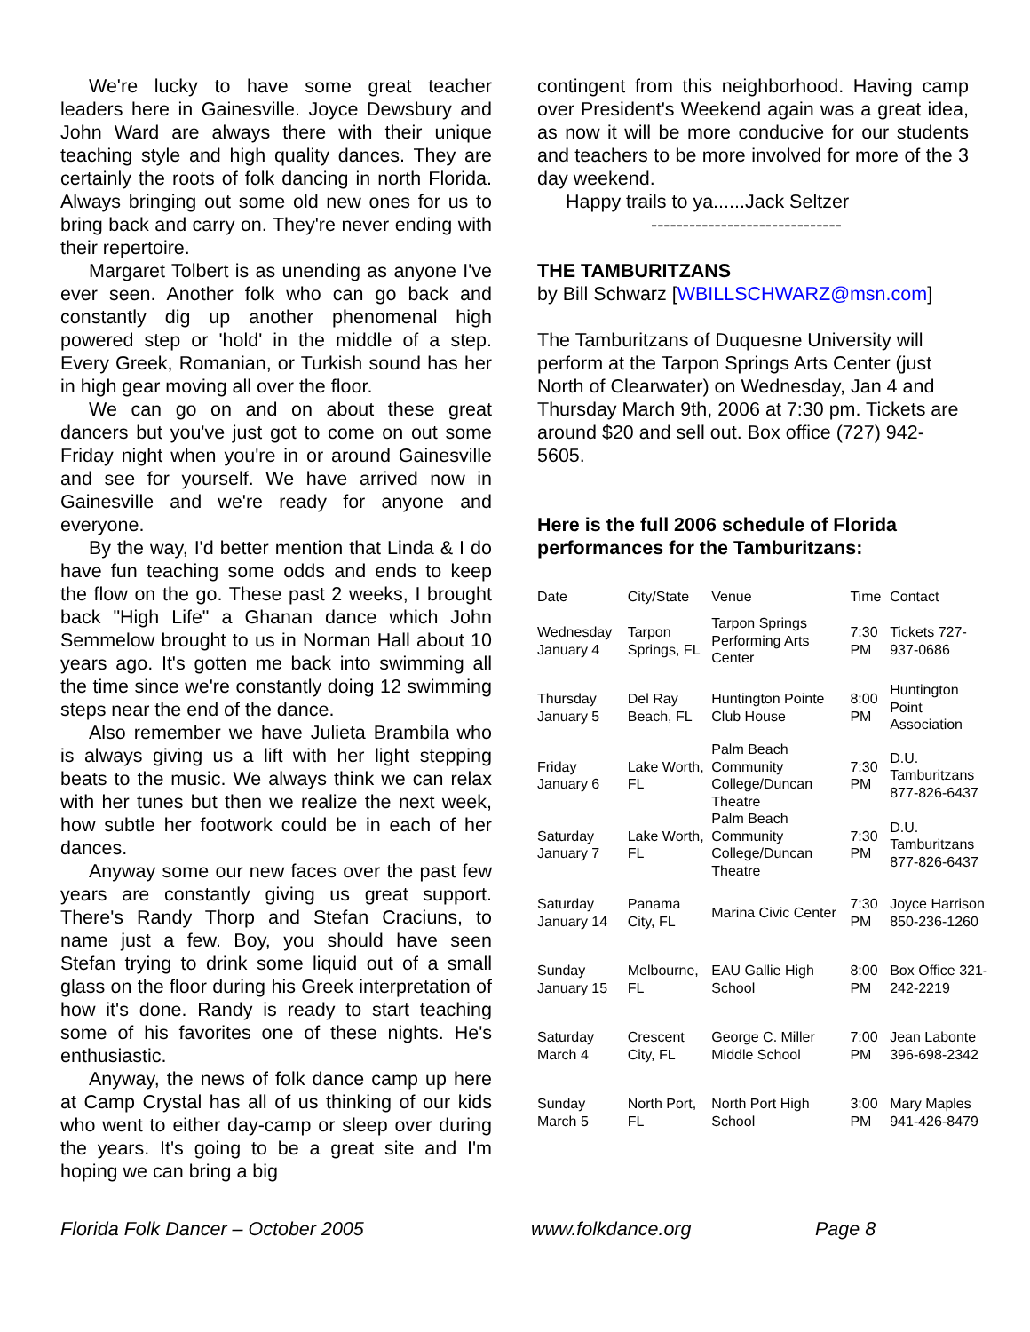We're lucky to have some great teacher leaders here in Gainesville. Joyce Dewsbury and John Ward are always there with their unique teaching style and high quality dances. They are certainly the roots of folk dancing in north Florida. Always bringing out some old new ones for us to bring back and carry on. They're never ending with their repertoire.
Margaret Tolbert is as unending as anyone I've ever seen. Another folk who can go back and constantly dig up another phenomenal high powered step or 'hold' in the middle of a step. Every Greek, Romanian, or Turkish sound has her in high gear moving all over the floor.
We can go on and on about these great dancers but you've just got to come on out some Friday night when you're in or around Gainesville and see for yourself. We have arrived now in Gainesville and we're ready for anyone and everyone.
By the way, I'd better mention that Linda & I do have fun teaching some odds and ends to keep the flow on the go. These past 2 weeks, I brought back "High Life" a Ghanan dance which John Semmelow brought to us in Norman Hall about 10 years ago. It's gotten me back into swimming all the time since we're constantly doing 12 swimming steps near the end of the dance.
Also remember we have Julieta Brambila who is always giving us a lift with her light stepping beats to the music. We always think we can relax with her tunes but then we realize the next week, how subtle her footwork could be in each of her dances.
Anyway some our new faces over the past few years are constantly giving us great support. There's Randy Thorp and Stefan Craciuns, to name just a few. Boy, you should have seen Stefan trying to drink some liquid out of a small glass on the floor during his Greek interpretation of how it's done. Randy is ready to start teaching some of his favorites one of these nights. He's enthusiastic.
Anyway, the news of folk dance camp up here at Camp Crystal has all of us thinking of our kids who went to either day-camp or sleep over during the years. It's going to be a great site and I'm hoping we can bring a big
contingent from this neighborhood. Having camp over President's Weekend again was a great idea, as now it will be more conducive for our students and teachers to be more involved for more of the 3 day weekend.
Happy trails to ya......Jack Seltzer
------------------------------
THE TAMBURITZANS
by Bill Schwarz [WBILLSCHWARZ@msn.com]
The Tamburitzans of Duquesne University will perform at the Tarpon Springs Arts Center (just North of Clearwater) on Wednesday, Jan 4 and Thursday March 9th, 2006 at 7:30 pm. Tickets are around $20 and sell out. Box office (727) 942-5605.
Here is the full 2006 schedule of Florida performances for the Tamburitzans:
| Date | City/State | Venue | Time | Contact |
| Wednesday January 4 | Tarpon Springs, FL | Tarpon Springs Performing Arts Center | 7:30 PM | Tickets 727-937-0686 |
| Thursday January 5 | Del Ray Beach, FL | Huntington Pointe Club House | 8:00 PM | Huntington Point Association |
| Friday January 6 | Lake Worth, FL | Palm Beach Community College/Duncan Theatre | 7:30 PM | D.U. Tamburitzans 877-826-6437 |
| Saturday January 7 | Lake Worth, FL | Palm Beach Community College/Duncan Theatre | 7:30 PM | D.U. Tamburitzans 877-826-6437 |
| Saturday January 14 | Panama City, FL | Marina Civic Center | 7:30 PM | Joyce Harrison 850-236-1260 |
| Sunday January 15 | Melbourne, FL | EAU Gallie High School | 8:00 PM | Box Office 321-242-2219 |
| Saturday March 4 | Crescent City, FL | George C. Miller Middle School | 7:00 PM | Jean Labonte 396-698-2342 |
| Sunday March 5 | North Port, FL | North Port High School | 3:00 PM | Mary Maples 941-426-8479 |
Florida Folk Dancer – October 2005 www.folkdance.org Page 8